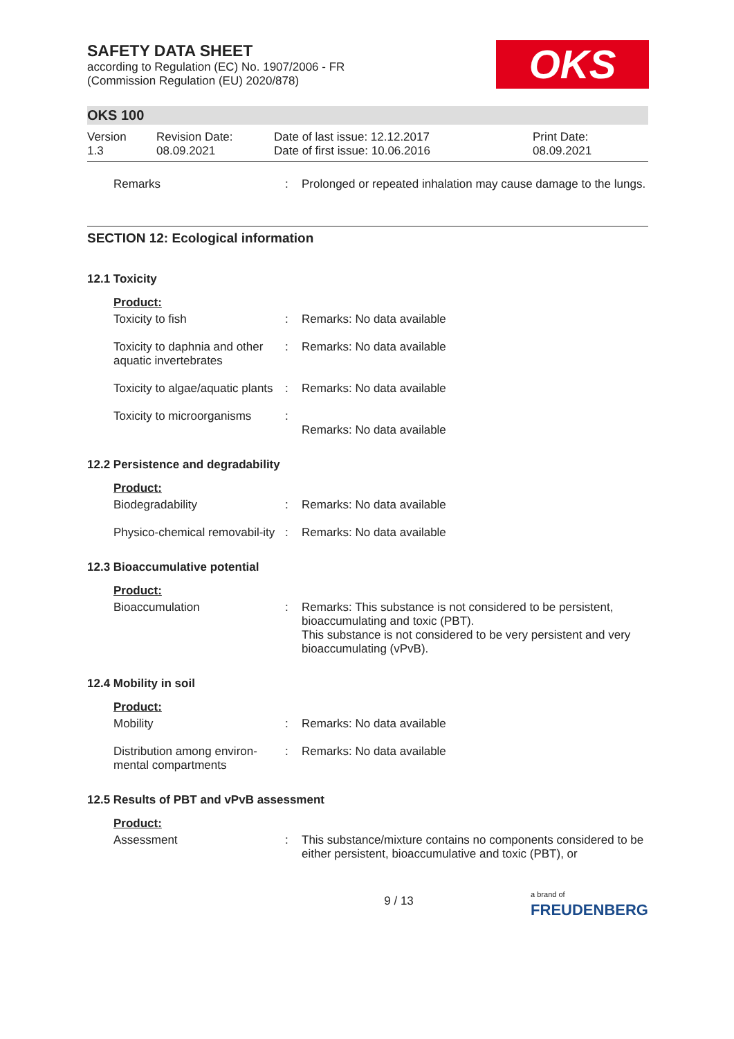SAFETY DATA SHEET
according to Regulation (EC) No. 1907/2006 - FR
(Commission Regulation (EU) 2020/878)
OKS
OKS 100
Version
1.3
Revision Date:
08.09.2021
Date of last issue: 12.12.2017
Date of first issue: 10.06.2016
Print Date:
08.09.2021
| Remarks | : | Prolonged or repeated inhalation may cause damage to the lungs. |
SECTION 12: Ecological information
12.1 Toxicity
Product:
| Toxicity to fish | : | Remarks: No data available |
| Toxicity to daphnia and other aquatic invertebrates | : | Remarks: No data available |
| Toxicity to algae/aquatic plants | : | Remarks: No data available |
| Toxicity to microorganisms | : | Remarks: No data available |
12.2 Persistence and degradability
Product:
| Biodegradability | : | Remarks: No data available |
| Physico-chemical removabil-ity | : | Remarks: No data available |
12.3 Bioaccumulative potential
Product:
| Bioaccumulation | : | Remarks: This substance is not considered to be persistent, bioaccumulating and toxic (PBT). This substance is not considered to be very persistent and very bioaccumulating (vPvB). |
12.4 Mobility in soil
Product:
| Mobility | : | Remarks: No data available |
| Distribution among environ-mental compartments | : | Remarks: No data available |
12.5 Results of PBT and vPvB assessment
Product:
| Assessment | : | This substance/mixture contains no components considered to be either persistent, bioaccumulative and toxic (PBT), or |
9 / 13 a brand of
FREUDENBERG